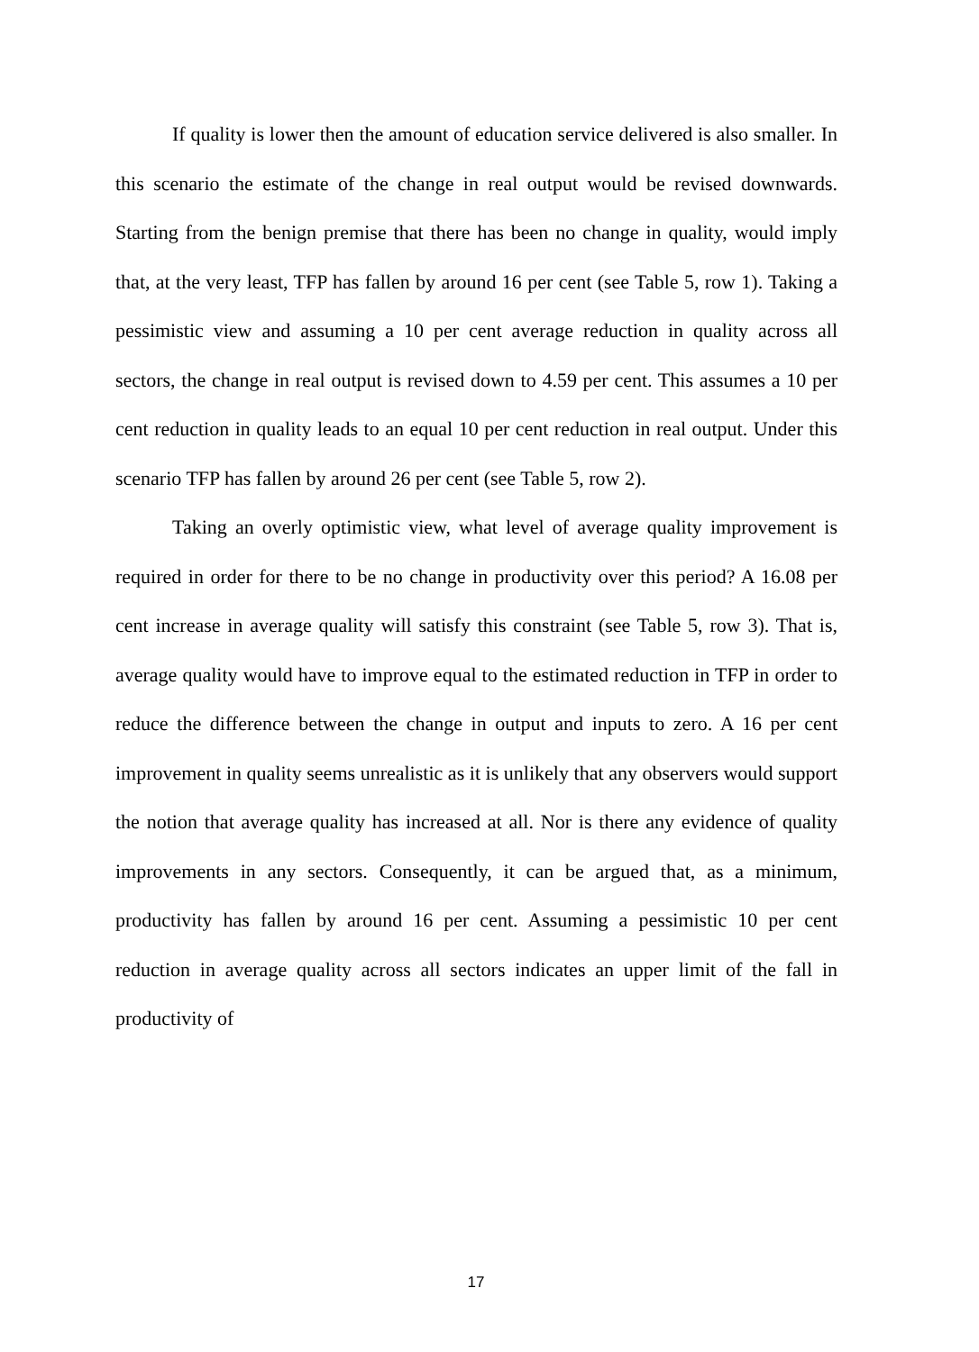If quality is lower then the amount of education service delivered is also smaller. In this scenario the estimate of the change in real output would be revised downwards. Starting from the benign premise that there has been no change in quality, would imply that, at the very least, TFP has fallen by around 16 per cent (see Table 5, row 1). Taking a pessimistic view and assuming a 10 per cent average reduction in quality across all sectors, the change in real output is revised down to 4.59 per cent. This assumes a 10 per cent reduction in quality leads to an equal 10 per cent reduction in real output. Under this scenario TFP has fallen by around 26 per cent (see Table 5, row 2).
Taking an overly optimistic view, what level of average quality improvement is required in order for there to be no change in productivity over this period? A 16.08 per cent increase in average quality will satisfy this constraint (see Table 5, row 3). That is, average quality would have to improve equal to the estimated reduction in TFP in order to reduce the difference between the change in output and inputs to zero. A 16 per cent improvement in quality seems unrealistic as it is unlikely that any observers would support the notion that average quality has increased at all. Nor is there any evidence of quality improvements in any sectors. Consequently, it can be argued that, as a minimum, productivity has fallen by around 16 per cent. Assuming a pessimistic 10 per cent reduction in average quality across all sectors indicates an upper limit of the fall in productivity of
17